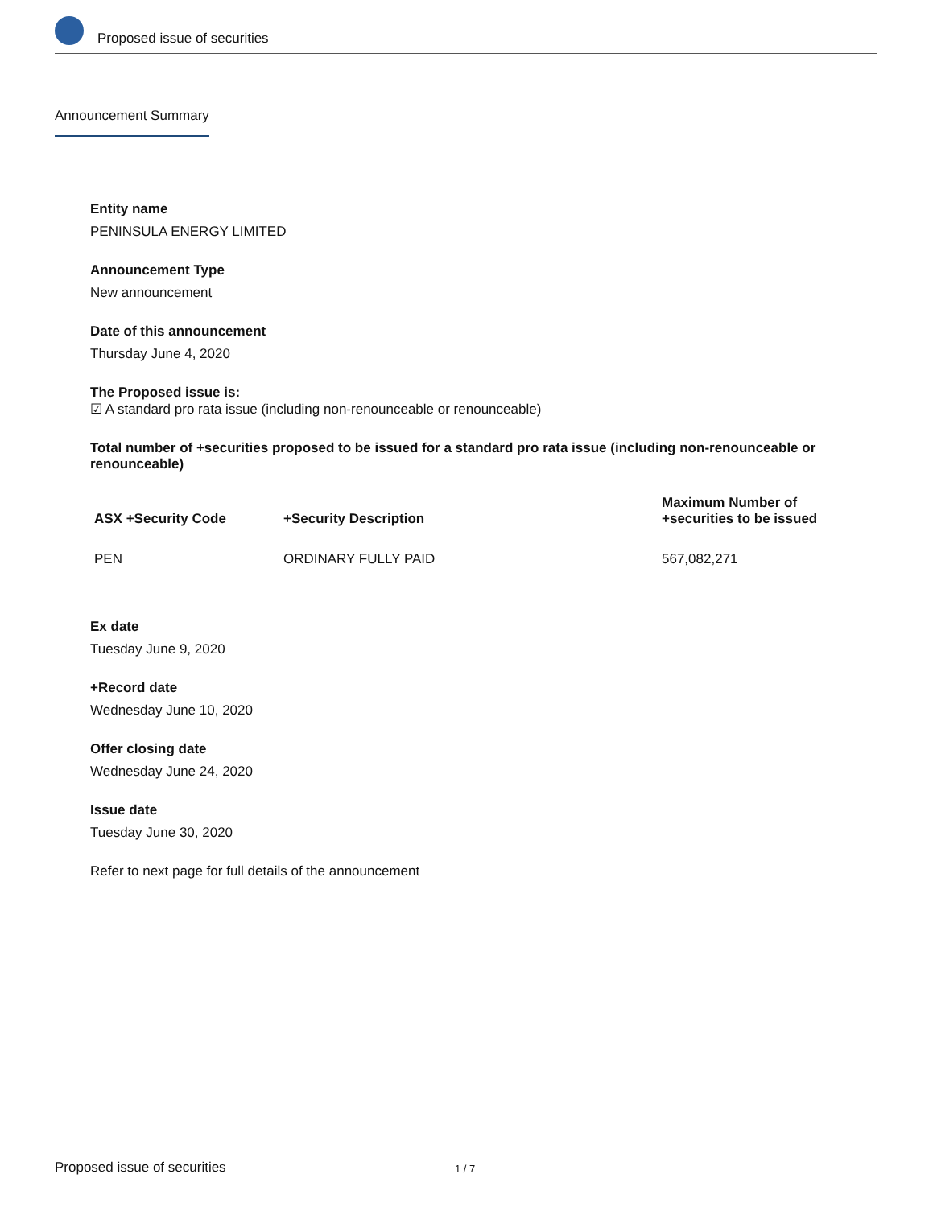Proposed issue of securities
Announcement Summary
Entity name
PENINSULA ENERGY LIMITED
Announcement Type
New announcement
Date of this announcement
Thursday June 4, 2020
The Proposed issue is:
☑ A standard pro rata issue (including non-renounceable or renounceable)
Total number of +securities proposed to be issued for a standard pro rata issue (including non-renounceable or renounceable)
| ASX +Security Code | +Security Description | Maximum Number of +securities to be issued |
| --- | --- | --- |
| PEN | ORDINARY FULLY PAID | 567,082,271 |
Ex date
Tuesday June 9, 2020
+Record date
Wednesday June 10, 2020
Offer closing date
Wednesday June 24, 2020
Issue date
Tuesday June 30, 2020
Refer to next page for full details of the announcement
Proposed issue of securities 1 / 7